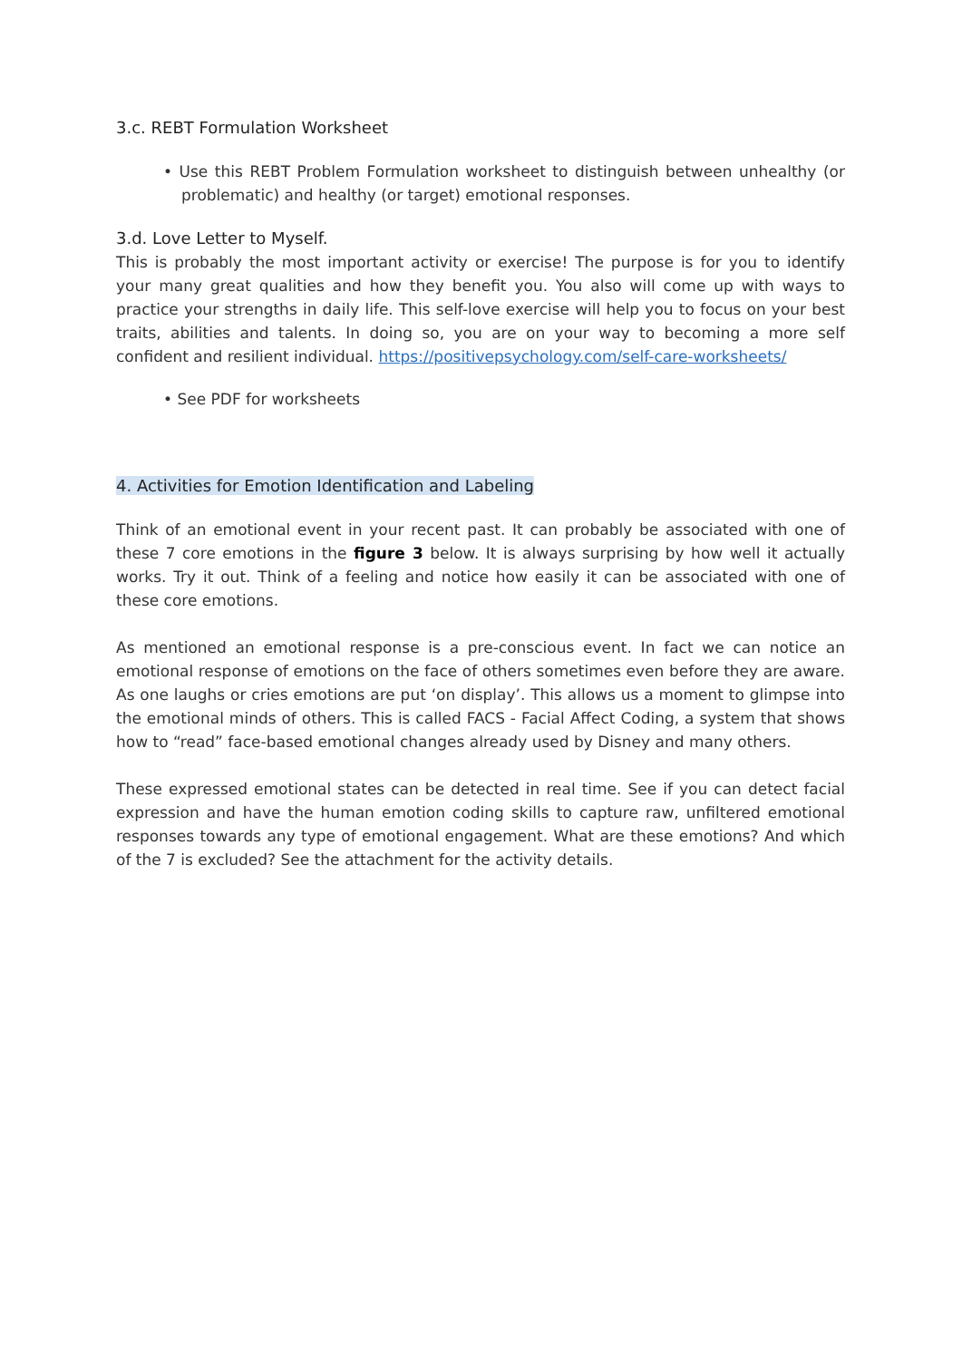3.c. REBT Formulation Worksheet
• Use this REBT Problem Formulation worksheet to distinguish between unhealthy (or problematic) and healthy (or target) emotional responses.
3.d. Love Letter to Myself.
This is probably the most important activity or exercise! The purpose is for you to identify your many great qualities and how they benefit you. You also will come up with ways to practice your strengths in daily life. This self-love exercise will help you to focus on your best traits, abilities and talents. In doing so, you are on your way to becoming a more self confident and resilient individual. https://positivepsychology.com/self-care-worksheets/
• See PDF for worksheets
4. Activities for Emotion Identification and Labeling
Think of an emotional event in your recent past. It can probably be associated with one of these 7 core emotions in the figure 3 below. It is always surprising by how well it actually works. Try it out. Think of a feeling and notice how easily it can be associated with one of these core emotions.
As mentioned an emotional response is a pre-conscious event. In fact we can notice an emotional response of emotions on the face of others sometimes even before they are aware. As one laughs or cries emotions are put ‘on display’. This allows us a moment to glimpse into the emotional minds of others. This is called FACS - Facial Affect Coding, a system that shows how to “read” face-based emotional changes already used by Disney and many others.
These expressed emotional states can be detected in real time. See if you can detect facial expression and have the human emotion coding skills to capture raw, unfiltered emotional responses towards any type of emotional engagement. What are these emotions? And which of the 7 is excluded? See the attachment for the activity details.